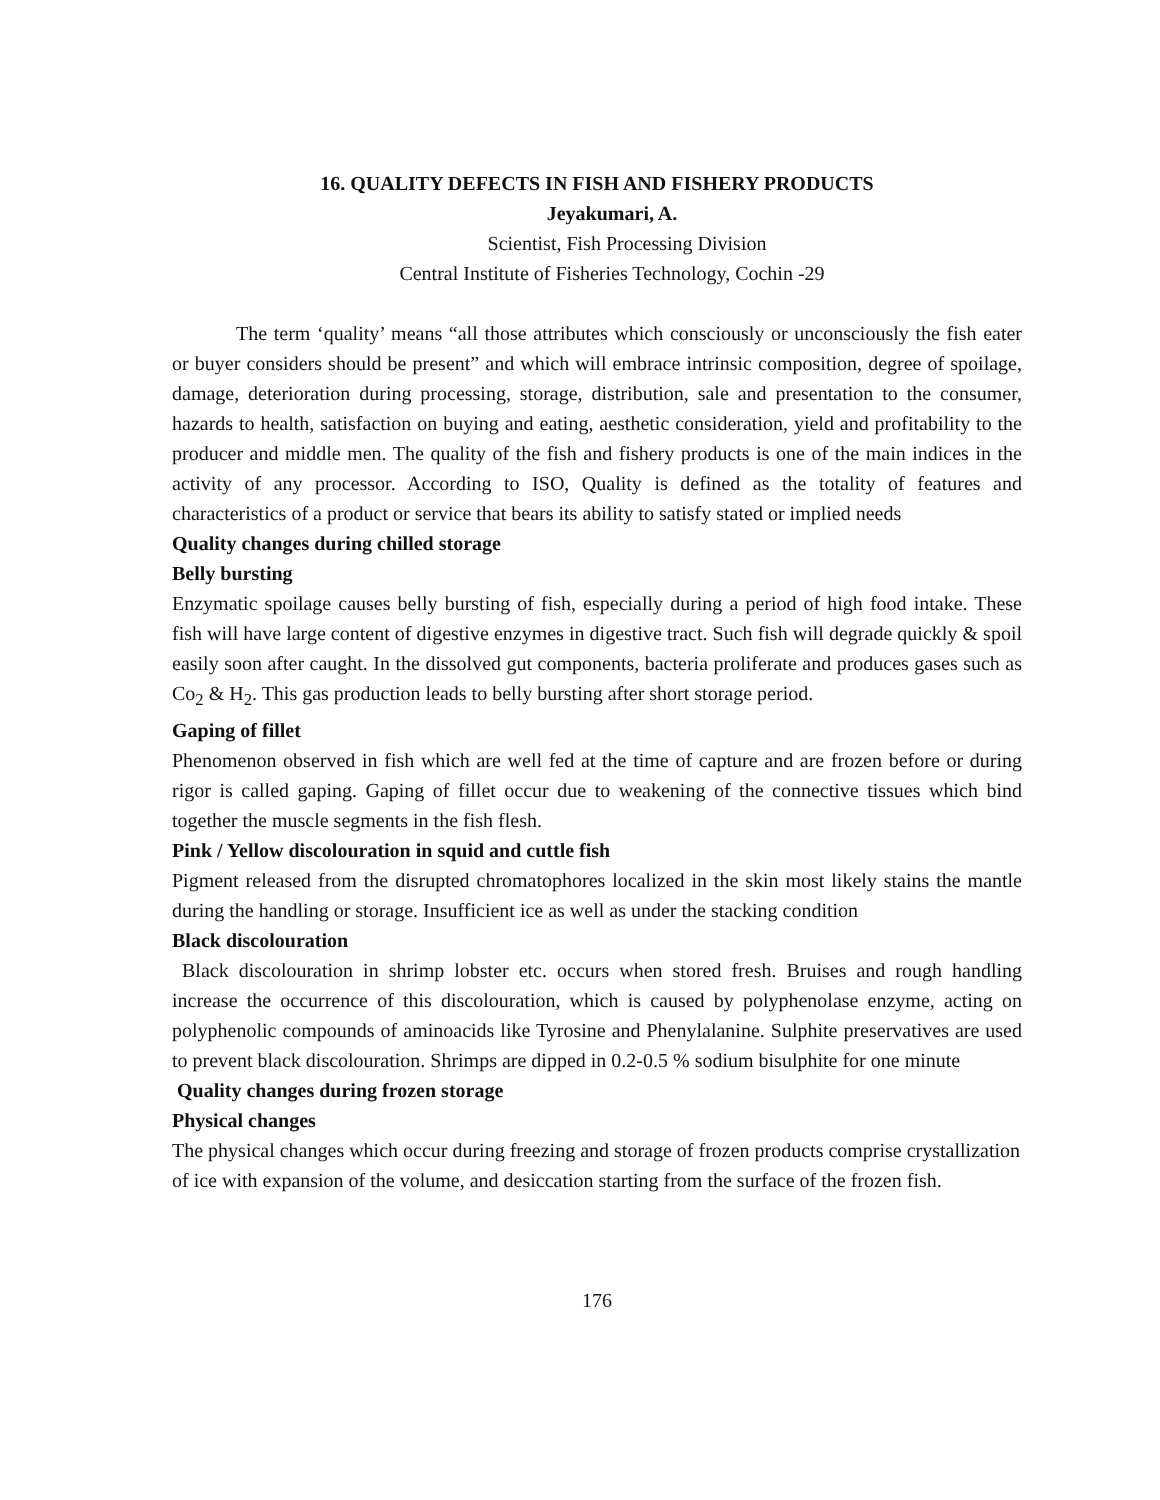16. QUALITY DEFECTS IN FISH AND FISHERY PRODUCTS
Jeyakumari, A.
Scientist, Fish Processing Division
Central Institute of Fisheries Technology, Cochin -29
The term ‘quality’ means “all those attributes which consciously or unconsciously the fish eater or buyer considers should be present” and which will embrace intrinsic composition, degree of spoilage, damage, deterioration during processing, storage, distribution, sale and presentation to the consumer, hazards to health, satisfaction on buying and eating, aesthetic consideration, yield and profitability to the producer and middle men. The quality of the fish and fishery products is one of the main indices in the activity of any processor. According to ISO, Quality is defined as the totality of features and characteristics of a product or service that bears its ability to satisfy stated or implied needs
Quality changes during chilled storage
Belly bursting
Enzymatic spoilage causes belly bursting of fish, especially during a period of high food intake. These fish will have large content of digestive enzymes in digestive tract. Such fish will degrade quickly & spoil easily soon after caught. In the dissolved gut components, bacteria proliferate and produces gases such as Co<sub>2</sub> & H<sub>2</sub>. This gas production leads to belly bursting after short storage period.
Gaping of fillet
Phenomenon observed in fish which are well fed at the time of capture and are frozen before or during rigor is called gaping. Gaping of fillet occur due to weakening of the connective tissues which bind together the muscle segments in the fish flesh.
Pink / Yellow discolouration in squid and cuttle fish
Pigment released from the disrupted chromatophores localized in the skin most likely stains the mantle during the handling or storage. Insufficient ice as well as under the stacking condition
Black discolouration
Black discolouration in shrimp lobster etc. occurs when stored fresh. Bruises and rough handling increase the occurrence of this discolouration, which is caused by polyphenolase enzyme, acting on polyphenolic compounds of aminoacids like Tyrosine and Phenylalanine. Sulphite preservatives are used to prevent black discolouration. Shrimps are dipped in 0.2-0.5 % sodium bisulphite for one minute
Quality changes during frozen storage
Physical changes
The physical changes which occur during freezing and storage of frozen products comprise crystallization of ice with expansion of the volume, and desiccation starting from the surface of the frozen fish.
176